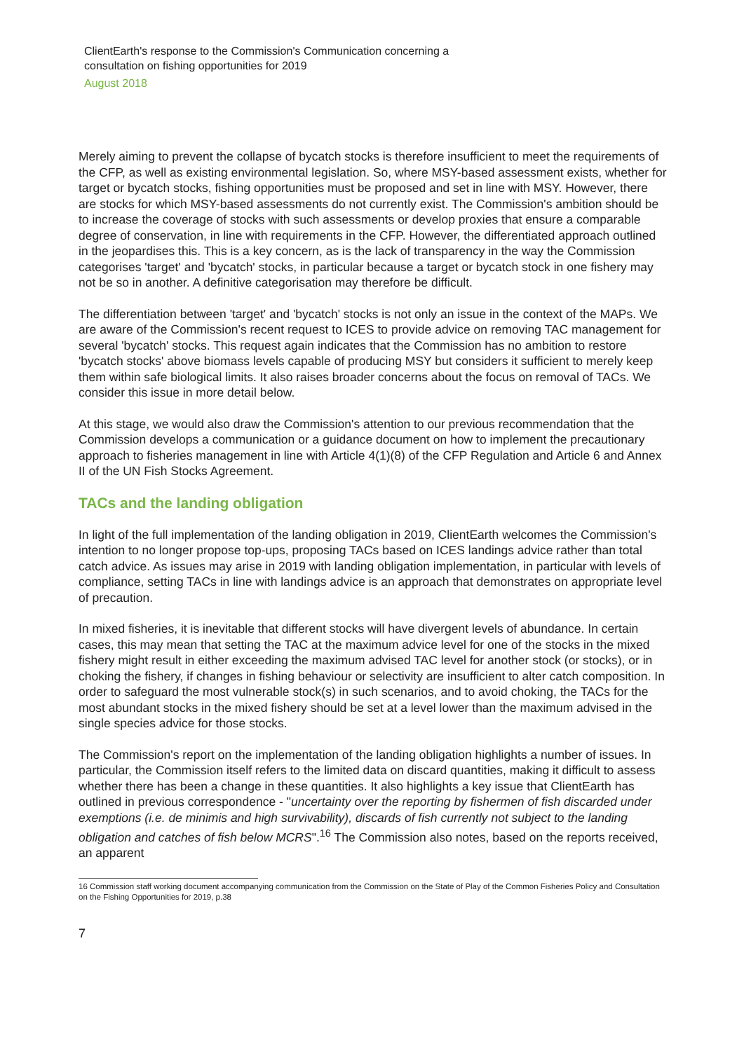ClientEarth's response to the Commission's Communication concerning a
consultation on fishing opportunities for 2019
August 2018
Merely aiming to prevent the collapse of bycatch stocks is therefore insufficient to meet the requirements of the CFP, as well as existing environmental legislation. So, where MSY-based assessment exists, whether for target or bycatch stocks, fishing opportunities must be proposed and set in line with MSY. However, there are stocks for which MSY-based assessments do not currently exist. The Commission's ambition should be to increase the coverage of stocks with such assessments or develop proxies that ensure a comparable degree of conservation, in line with requirements in the CFP. However, the differentiated approach outlined in the jeopardises this. This is a key concern, as is the lack of transparency in the way the Commission categorises 'target' and 'bycatch' stocks, in particular because a target or bycatch stock in one fishery may not be so in another. A definitive categorisation may therefore be difficult.
The differentiation between 'target' and 'bycatch' stocks is not only an issue in the context of the MAPs. We are aware of the Commission's recent request to ICES to provide advice on removing TAC management for several 'bycatch' stocks. This request again indicates that the Commission has no ambition to restore 'bycatch stocks' above biomass levels capable of producing MSY but considers it sufficient to merely keep them within safe biological limits. It also raises broader concerns about the focus on removal of TACs. We consider this issue in more detail below.
At this stage, we would also draw the Commission's attention to our previous recommendation that the Commission develops a communication or a guidance document on how to implement the precautionary approach to fisheries management in line with Article 4(1)(8) of the CFP Regulation and Article 6 and Annex II of the UN Fish Stocks Agreement.
TACs and the landing obligation
In light of the full implementation of the landing obligation in 2019, ClientEarth welcomes the Commission's intention to no longer propose top-ups, proposing TACs based on ICES landings advice rather than total catch advice. As issues may arise in 2019 with landing obligation implementation, in particular with levels of compliance, setting TACs in line with landings advice is an approach that demonstrates on appropriate level of precaution.
In mixed fisheries, it is inevitable that different stocks will have divergent levels of abundance. In certain cases, this may mean that setting the TAC at the maximum advice level for one of the stocks in the mixed fishery might result in either exceeding the maximum advised TAC level for another stock (or stocks), or in choking the fishery, if changes in fishing behaviour or selectivity are insufficient to alter catch composition. In order to safeguard the most vulnerable stock(s) in such scenarios, and to avoid choking, the TACs for the most abundant stocks in the mixed fishery should be set at a level lower than the maximum advised in the single species advice for those stocks.
The Commission's report on the implementation of the landing obligation highlights a number of issues. In particular, the Commission itself refers to the limited data on discard quantities, making it difficult to assess whether there has been a change in these quantities. It also highlights a key issue that ClientEarth has outlined in previous correspondence - "uncertainty over the reporting by fishermen of fish discarded under exemptions (i.e. de minimis and high survivability), discards of fish currently not subject to the landing obligation and catches of fish below MCRS".<sup>16</sup> The Commission also notes, based on the reports received, an apparent
16 Commission staff working document accompanying communication from the Commission on the State of Play of the Common Fisheries Policy and Consultation on the Fishing Opportunities for 2019, p.38
7